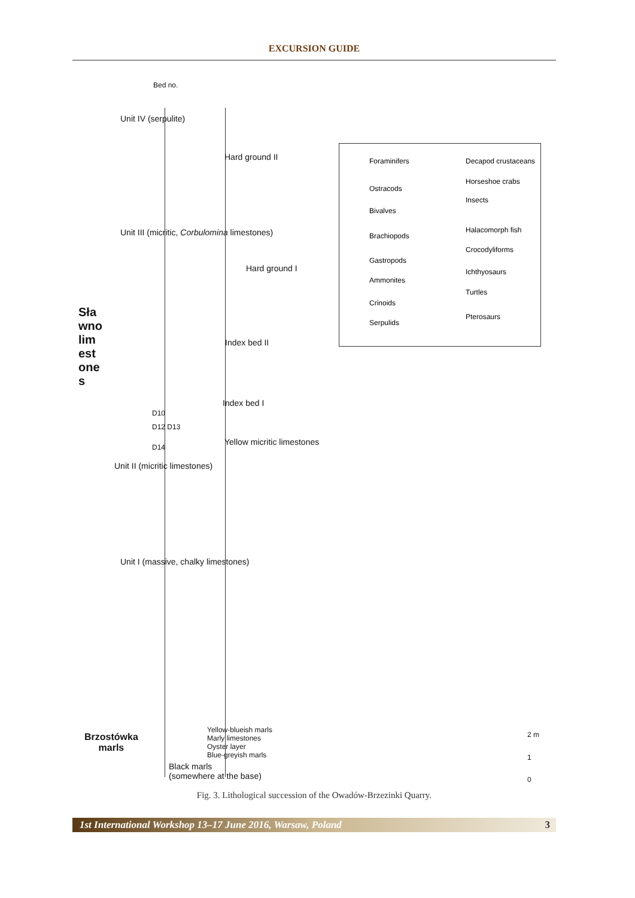EXCURSION GUIDE
Bed no.
Unit IV (serpulite)
Hard ground II
Unit III (micritic, Corbulomina limestones)
Hard ground I
Index bed II
Index bed I
D10
D12 D13
D14
Yellow micritic limestones
Unit II (micritic limestones)
Sławno limestones
Unit I (massive, chalky limestones)
Brzostówka
marls
Yellow-blueish marls
Marly limestones
Oyster layer
Blue-greyish marls
Black marls
(somewhere at the base)
2 m
1
0
Foraminifers Decapod crustaceans
Horseshoe crabs
Ostracods
Insects
Bivalves
Halacomorph fish
Brachiopods
Crocodyliforms
Gastropods
Ichthyosaurs
Ammonites
Turtles
Crinoids
Pterosaurs
Serpulids
Fig. 3. Lithological succession of the Owadów-Brzezinki Quarry.
1st International Workshop 13–17 June 2016, Warsaw, Poland 3